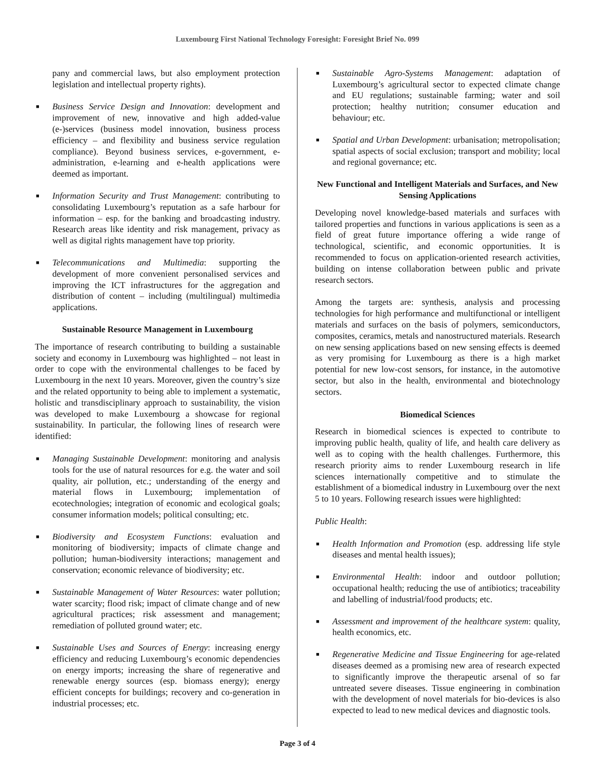Luxembourg First National Technology Foresight: Foresight Brief No. 099
pany and commercial laws, but also employment protection legislation and intellectual property rights).
■ Business Service Design and Innovation: development and improvement of new, innovative and high added-value (e-)services (business model innovation, business process efficiency – and flexibility and business service regulation compliance). Beyond business services, e-government, e-administration, e-learning and e-health applications were deemed as important.
■ Information Security and Trust Management: contributing to consolidating Luxembourg’s reputation as a safe harbour for information – esp. for the banking and broadcasting industry. Research areas like identity and risk management, privacy as well as digital rights management have top priority.
■ Telecommunications and Multimedia: supporting the development of more convenient personalised services and improving the ICT infrastructures for the aggregation and distribution of content – including (multilingual) multimedia applications.
Sustainable Resource Management in Luxembourg
The importance of research contributing to building a sustainable society and economy in Luxembourg was highlighted – not least in order to cope with the environmental challenges to be faced by Luxembourg in the next 10 years. Moreover, given the country’s size and the related opportunity to being able to implement a systematic, holistic and transdisciplinary approach to sustainability, the vision was developed to make Luxembourg a showcase for regional sustainability. In particular, the following lines of research were identified:
■ Managing Sustainable Development: monitoring and analysis tools for the use of natural resources for e.g. the water and soil quality, air pollution, etc.; understanding of the energy and material flows in Luxembourg; implementation of ecotechnologies; integration of economic and ecological goals; consumer information models; political consulting; etc.
■ Biodiversity and Ecosystem Functions: evaluation and monitoring of biodiversity; impacts of climate change and pollution; human-biodiversity interactions; management and conservation; economic relevance of biodiversity; etc.
■ Sustainable Management of Water Resources: water pollution; water scarcity; flood risk; impact of climate change and of new agricultural practices; risk assessment and management; remediation of polluted ground water; etc.
■ Sustainable Uses and Sources of Energy: increasing energy efficiency and reducing Luxembourg’s economic dependencies on energy imports; increasing the share of regenerative and renewable energy sources (esp. biomass energy); energy efficient concepts for buildings; recovery and co-generation in industrial processes; etc.
■ Sustainable Agro-Systems Management: adaptation of Luxembourg’s agricultural sector to expected climate change and EU regulations; sustainable farming; water and soil protection; healthy nutrition; consumer education and behaviour; etc.
■ Spatial and Urban Development: urbanisation; metropolisation; spatial aspects of social exclusion; transport and mobility; local and regional governance; etc.
New Functional and Intelligent Materials and Surfaces, and New Sensing Applications
Developing novel knowledge-based materials and surfaces with tailored properties and functions in various applications is seen as a field of great future importance offering a wide range of technological, scientific, and economic opportunities. It is recommended to focus on application-oriented research activities, building on intense collaboration between public and private research sectors.
Among the targets are: synthesis, analysis and processing technologies for high performance and multifunctional or intelligent materials and surfaces on the basis of polymers, semiconductors, composites, ceramics, metals and nanostructured materials. Research on new sensing applications based on new sensing effects is deemed as very promising for Luxembourg as there is a high market potential for new low-cost sensors, for instance, in the automotive sector, but also in the health, environmental and biotechnology sectors.
Biomedical Sciences
Research in biomedical sciences is expected to contribute to improving public health, quality of life, and health care delivery as well as to coping with the health challenges. Furthermore, this research priority aims to render Luxembourg research in life sciences internationally competitive and to stimulate the establishment of a biomedical industry in Luxembourg over the next 5 to 10 years. Following research issues were highlighted:
Public Health:
■ Health Information and Promotion (esp. addressing life style diseases and mental health issues);
■ Environmental Health: indoor and outdoor pollution; occupational health; reducing the use of antibiotics; traceability and labelling of industrial/food products; etc.
■ Assessment and improvement of the healthcare system: quality, health economics, etc.
■ Regenerative Medicine and Tissue Engineering for age-related diseases deemed as a promising new area of research expected to significantly improve the therapeutic arsenal of so far untreated severe diseases. Tissue engineering in combination with the development of novel materials for bio-devices is also expected to lead to new medical devices and diagnostic tools.
Page 3 of 4